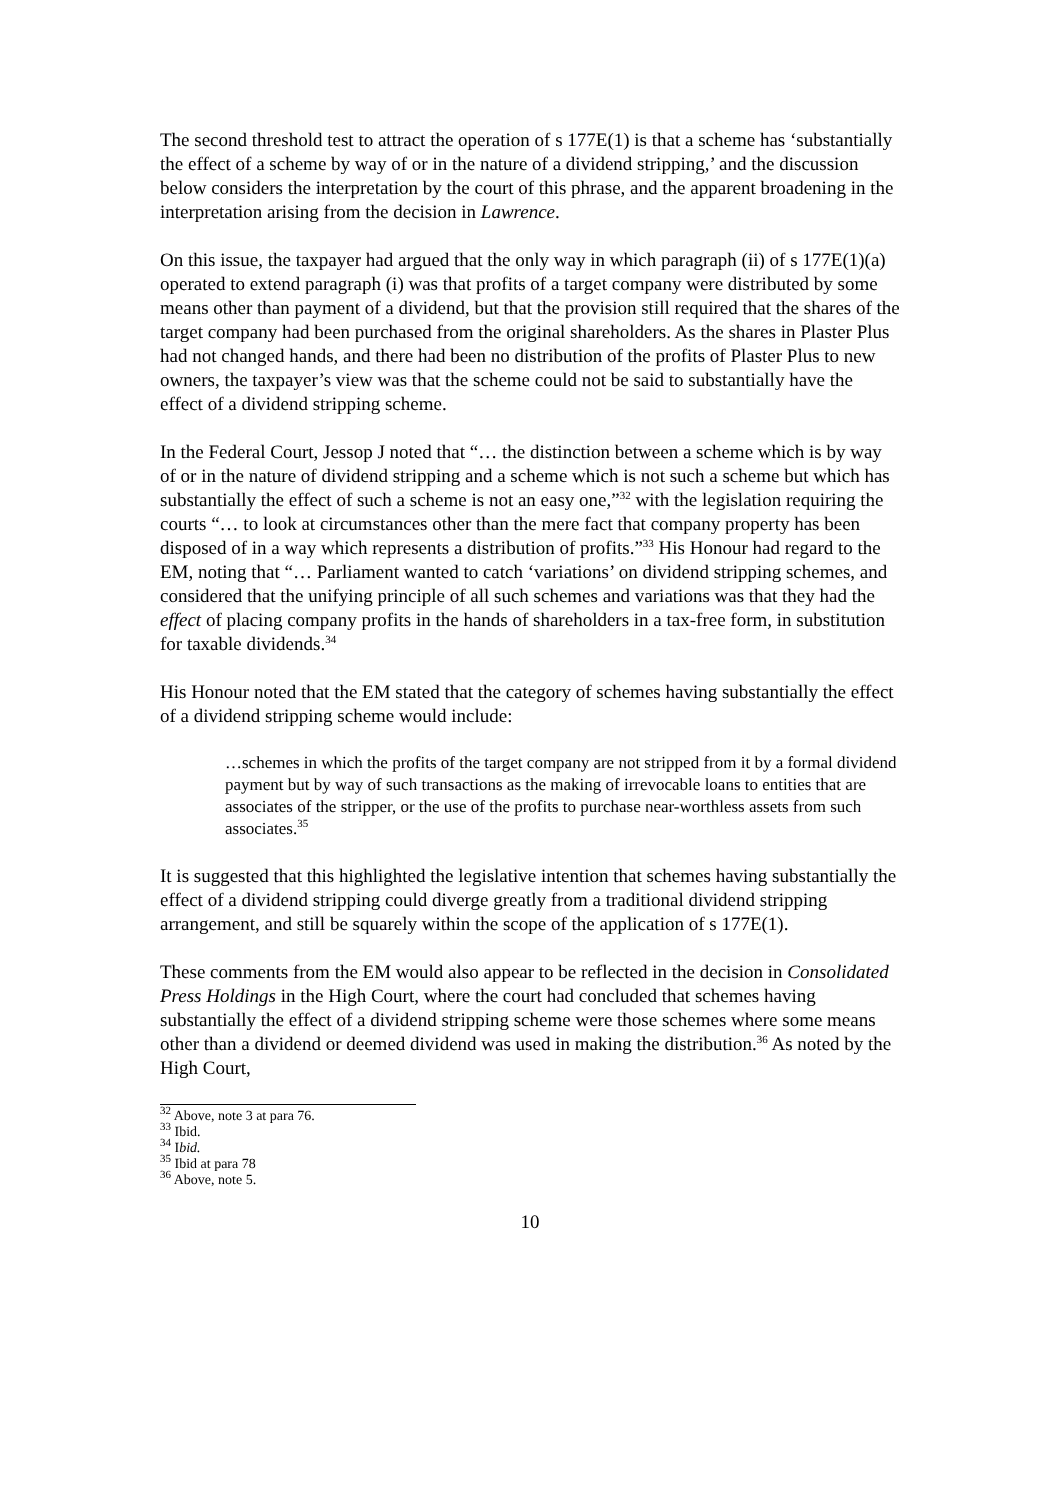The second threshold test to attract the operation of s 177E(1) is that a scheme has ‘substantially the effect of a scheme by way of or in the nature of a dividend stripping,’ and the discussion below considers the interpretation by the court of this phrase, and the apparent broadening in the interpretation arising from the decision in Lawrence.
On this issue, the taxpayer had argued that the only way in which paragraph (ii) of s 177E(1)(a) operated to extend paragraph (i) was that profits of a target company were distributed by some means other than payment of a dividend, but that the provision still required that the shares of the target company had been purchased from the original shareholders. As the shares in Plaster Plus had not changed hands, and there had been no distribution of the profits of Plaster Plus to new owners, the taxpayer’s view was that the scheme could not be said to substantially have the effect of a dividend stripping scheme.
In the Federal Court, Jessop J noted that “… the distinction between a scheme which is by way of or in the nature of dividend stripping and a scheme which is not such a scheme but which has substantially the effect of such a scheme is not an easy one,”<sup>32</sup> with the legislation requiring the courts “… to look at circumstances other than the mere fact that company property has been disposed of in a way which represents a distribution of profits.”<sup>33</sup> His Honour had regard to the EM, noting that “… Parliament wanted to catch ‘variations’ on dividend stripping schemes, and considered that the unifying principle of all such schemes and variations was that they had the effect of placing company profits in the hands of shareholders in a tax-free form, in substitution for taxable dividends.<sup>34</sup>
His Honour noted that the EM stated that the category of schemes having substantially the effect of a dividend stripping scheme would include:
…schemes in which the profits of the target company are not stripped from it by a formal dividend payment but by way of such transactions as the making of irrevocable loans to entities that are associates of the stripper, or the use of the profits to purchase near-worthless assets from such associates.<sup>35</sup>
It is suggested that this highlighted the legislative intention that schemes having substantially the effect of a dividend stripping could diverge greatly from a traditional dividend stripping arrangement, and still be squarely within the scope of the application of s 177E(1).
These comments from the EM would also appear to be reflected in the decision in Consolidated Press Holdings in the High Court, where the court had concluded that schemes having substantially the effect of a dividend stripping scheme were those schemes where some means other than a dividend or deemed dividend was used in making the distribution.<sup>36</sup> As noted by the High Court,
<sup>32</sup> Above, note 3 at para 76.
<sup>33</sup> Ibid.
<sup>34</sup> Ibid.
<sup>35</sup> Ibid at para 78
<sup>36</sup> Above, note 5.
10